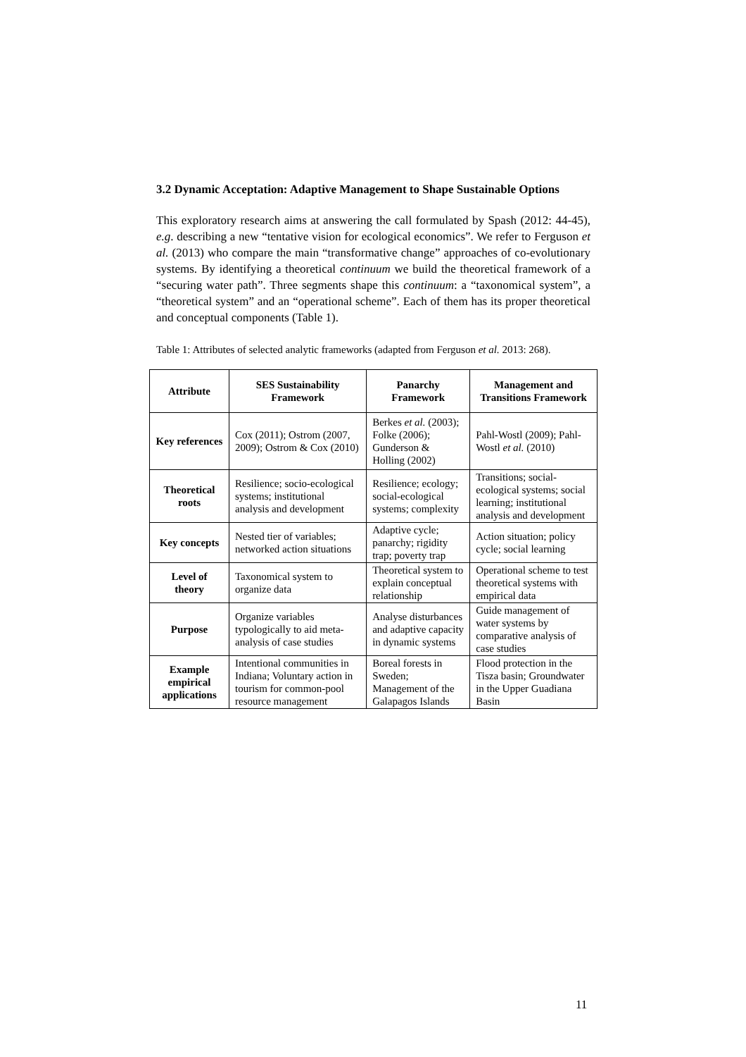3.2 Dynamic Acceptation: Adaptive Management to Shape Sustainable Options
This exploratory research aims at answering the call formulated by Spash (2012: 44-45), e.g. describing a new “tentative vision for ecological economics”. We refer to Ferguson et al. (2013) who compare the main “transformative change” approaches of co-evolutionary systems. By identifying a theoretical continuum we build the theoretical framework of a “securing water path”. Three segments shape this continuum: a “taxonomical system”, a “theoretical system” and an “operational scheme”. Each of them has its proper theoretical and conceptual components (Table 1).
Table 1: Attributes of selected analytic frameworks (adapted from Ferguson et al. 2013: 268).
| Attribute | SES Sustainability Framework | Panarchy Framework | Management and Transitions Framework |
| --- | --- | --- | --- |
| Key references | Cox (2011); Ostrom (2007, 2009); Ostrom & Cox (2010) | Berkes et al. (2003); Folke (2006); Gunderson & Holling (2002) | Pahl-Wostl (2009); Pahl-Wostl et al. (2010) |
| Theoretical roots | Resilience; socio-ecological systems; institutional analysis and development | Resilience; ecology; social-ecological systems; complexity | Transitions; social-ecological systems; social learning; institutional analysis and development |
| Key concepts | Nested tier of variables; networked action situations | Adaptive cycle; panarchy; rigidity trap; poverty trap | Action situation; policy cycle; social learning |
| Level of theory | Taxonomical system to organize data | Theoretical system to explain conceptual relationship | Operational scheme to test theoretical systems with empirical data |
| Purpose | Organize variables typologically to aid meta-analysis of case studies | Analyse disturbances and adaptive capacity in dynamic systems | Guide management of water systems by comparative analysis of case studies |
| Example empirical applications | Intentional communities in Indiana; Voluntary action in tourism for common-pool resource management | Boreal forests in Sweden; Management of the Galapagos Islands | Flood protection in the Tisza basin; Groundwater in the Upper Guadiana Basin |
11